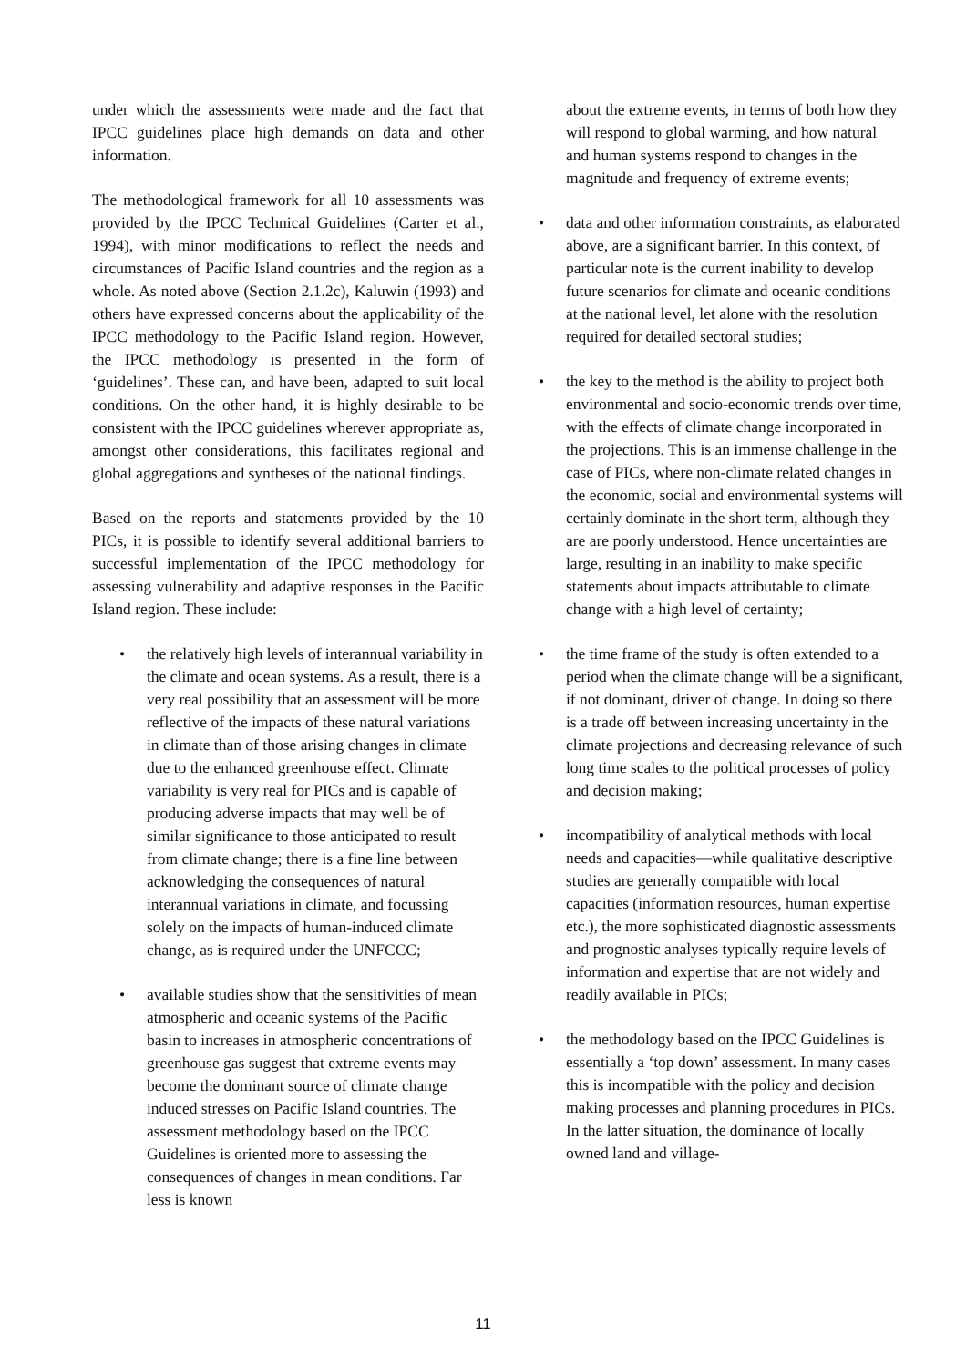under which the assessments were made and the fact that IPCC guidelines place high demands on data and other information.
The methodological framework for all 10 assessments was provided by the IPCC Technical Guidelines (Carter et al., 1994), with minor modifications to reflect the needs and circumstances of Pacific Island countries and the region as a whole. As noted above (Section 2.1.2c), Kaluwin (1993) and others have expressed concerns about the applicability of the IPCC methodology to the Pacific Island region. However, the IPCC methodology is presented in the form of ‘guidelines’. These can, and have been, adapted to suit local conditions. On the other hand, it is highly desirable to be consistent with the IPCC guidelines wherever appropriate as, amongst other considerations, this facilitates regional and global aggregations and syntheses of the national findings.
Based on the reports and statements provided by the 10 PICs, it is possible to identify several additional barriers to successful implementation of the IPCC methodology for assessing vulnerability and adaptive responses in the Pacific Island region. These include:
• the relatively high levels of interannual variability in the climate and ocean systems. As a result, there is a very real possibility that an assessment will be more reflective of the impacts of these natural variations in climate than of those arising changes in climate due to the enhanced greenhouse effect. Climate variability is very real for PICs and is capable of producing adverse impacts that may well be of similar significance to those anticipated to result from climate change; there is a fine line between acknowledging the consequences of natural interannual variations in climate, and focussing solely on the impacts of human-induced climate change, as is required under the UNFCCC;
• available studies show that the sensitivities of mean atmospheric and oceanic systems of the Pacific basin to increases in atmospheric concentrations of greenhouse gas suggest that extreme events may become the dominant source of climate change induced stresses on Pacific Island countries. The assessment methodology based on the IPCC Guidelines is oriented more to assessing the consequences of changes in mean conditions. Far less is known
about the extreme events, in terms of both how they will respond to global warming, and how natural and human systems respond to changes in the magnitude and frequency of extreme events;
• data and other information constraints, as elaborated above, are a significant barrier. In this context, of particular note is the current inability to develop future scenarios for climate and oceanic conditions at the national level, let alone with the resolution required for detailed sectoral studies;
• the key to the method is the ability to project both environmental and socio-economic trends over time, with the effects of climate change incorporated in the projections. This is an immense challenge in the case of PICs, where non-climate related changes in the economic, social and environmental systems will certainly dominate in the short term, although they are are poorly understood. Hence uncertainties are large, resulting in an inability to make specific statements about impacts attributable to climate change with a high level of certainty;
• the time frame of the study is often extended to a period when the climate change will be a significant, if not dominant, driver of change. In doing so there is a trade off between increasing uncertainty in the climate projections and decreasing relevance of such long time scales to the political processes of policy and decision making;
• incompatibility of analytical methods with local needs and capacities—while qualitative descriptive studies are generally compatible with local capacities (information resources, human expertise etc.), the more sophisticated diagnostic assessments and prognostic analyses typically require levels of information and expertise that are not widely and readily available in PICs;
• the methodology based on the IPCC Guidelines is essentially a ‘top down’ assessment. In many cases this is incompatible with the policy and decision making processes and planning procedures in PICs. In the latter situation, the dominance of locally owned land and village-
11